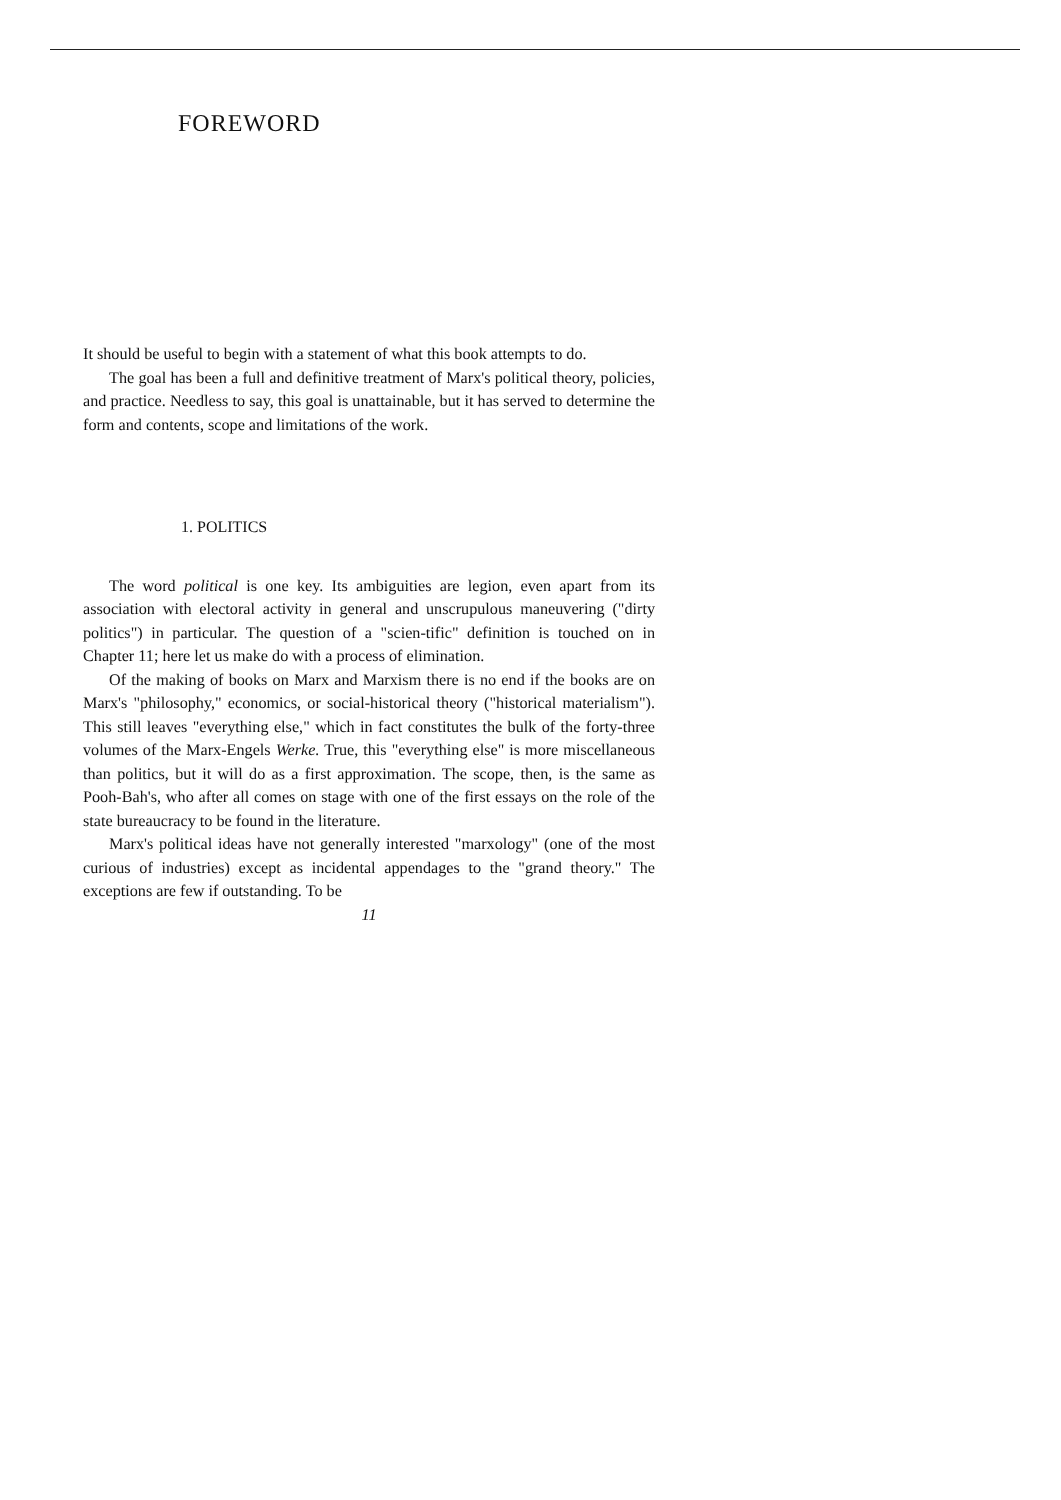FOREWORD
It should be useful to begin with a statement of what this book attempts to do.
The goal has been a full and definitive treatment of Marx's political theory, policies, and practice. Needless to say, this goal is unattainable, but it has served to determine the form and contents, scope and limitations of the work.
1. POLITICS
The word political is one key. Its ambiguities are legion, even apart from its association with electoral activity in general and unscrupulous maneuvering ("dirty politics") in particular. The question of a "scien-tific" definition is touched on in Chapter 11; here let us make do with a process of elimination.
Of the making of books on Marx and Marxism there is no end if the books are on Marx's "philosophy," economics, or social-historical theory ("historical materialism"). This still leaves "everything else," which in fact constitutes the bulk of the forty-three volumes of the Marx-Engels Werke. True, this "everything else" is more miscellaneous than politics, but it will do as a first approximation. The scope, then, is the same as Pooh-Bah's, who after all comes on stage with one of the first essays on the role of the state bureaucracy to be found in the literature.
Marx's political ideas have not generally interested "marxology" (one of the most curious of industries) except as incidental appendages to the "grand theory." The exceptions are few if outstanding. To be
11